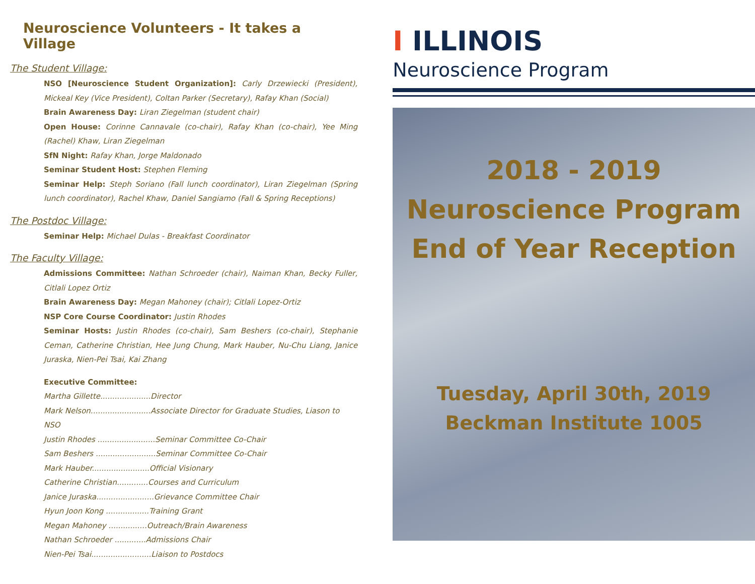Neuroscience Volunteers - It takes a Village
The Student Village:
NSO [Neuroscience Student Organization]: Carly Drzewiecki (President), Mickeal Key (Vice President), Coltan Parker (Secretary), Rafay Khan (Social)
Brain Awareness Day: Liran Ziegelman (student chair)
Open House: Corinne Cannavale (co-chair), Rafay Khan (co-chair), Yee Ming (Rachel) Khaw, Liran Ziegelman
SfN Night: Rafay Khan, Jorge Maldonado
Seminar Student Host: Stephen Fleming
Seminar Help: Steph Soriano (Fall lunch coordinator), Liran Ziegelman (Spring lunch coordinator), Rachel Khaw, Daniel Sangiamo (Fall & Spring Receptions)
The Postdoc Village:
Seminar Help: Michael Dulas - Breakfast Coordinator
The Faculty Village:
Admissions Committee: Nathan Schroeder (chair), Naiman Khan, Becky Fuller, Citlali Lopez Ortiz
Brain Awareness Day: Megan Mahoney (chair); Citlali Lopez-Ortiz
NSP Core Course Coordinator: Justin Rhodes
Seminar Hosts: Justin Rhodes (co-chair), Sam Beshers (co-chair), Stephanie Ceman, Catherine Christian, Hee Jung Chung, Mark Hauber, Nu-Chu Liang, Janice Juraska, Nien-Pei Tsai, Kai Zhang
Executive Committee:
Martha Gillette.....................Director
Mark Nelson.........................Associate Director for Graduate Studies, Liason to NSO
Justin Rhodes ........................Seminar Committee Co-Chair
Sam Beshers .........................Seminar Committee Co-Chair
Mark Hauber........................Official Visionary
Catherine Christian.............Courses and Curriculum
Janice Juraska........................Grievance Committee Chair
Hyun Joon Kong ..................Training Grant
Megan Mahoney ................Outreach/Brain Awareness
Nathan Schroeder .............Admissions Chair
Nien-Pei Tsai.........................Liaison to Postdocs
I ILLINOIS
Neuroscience Program
2018 - 2019
Neuroscience Program
End of Year Reception
Tuesday, April 30th, 2019
Beckman Institute 1005